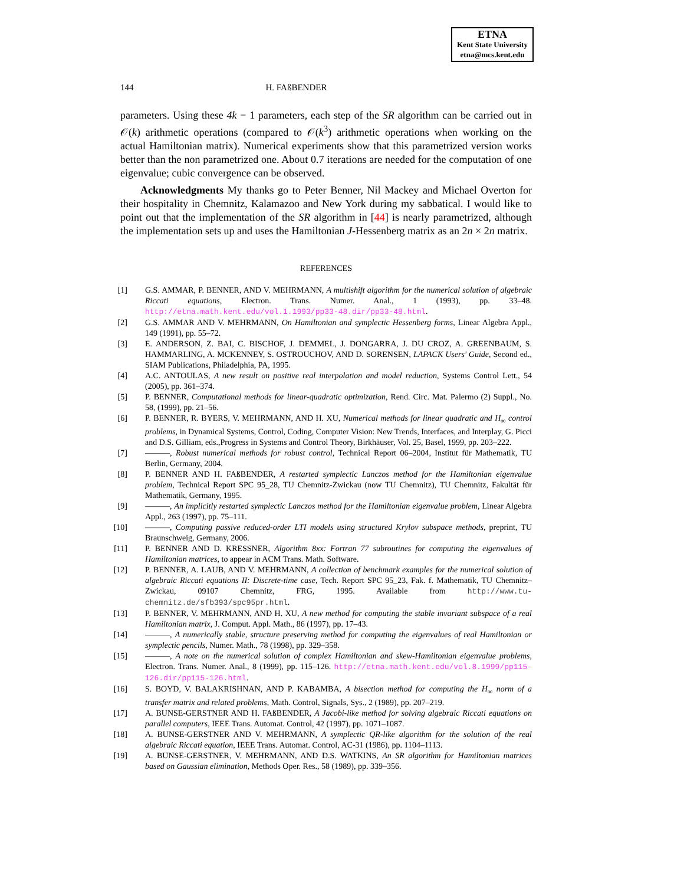ETNA
Kent State University
etna@mcs.kent.edu
144 H. FAßBENDER
parameters. Using these 4k − 1 parameters, each step of the SR algorithm can be carried out in 𝒪(k) arithmetic operations (compared to 𝒪(k<sup>3</sup>) arithmetic operations when working on the actual Hamiltonian matrix). Numerical experiments show that this parametrized version works better than the non parametrized one. About 0.7 iterations are needed for the computation of one eigenvalue; cubic convergence can be observed.
Acknowledgments My thanks go to Peter Benner, Nil Mackey and Michael Overton for their hospitality in Chemnitz, Kalamazoo and New York during my sabbatical. I would like to point out that the implementation of the SR algorithm in [44] is nearly parametrized, although the implementation sets up and uses the Hamiltonian J-Hessenberg matrix as an 2n × 2n matrix.
REFERENCES
[1] G.S. AMMAR, P. BENNER, AND V. MEHRMANN, A multishift algorithm for the numerical solution of algebraic Riccati equations, Electron. Trans. Numer. Anal., 1 (1993), pp. 33–48. http://etna.math.kent.edu/vol.1.1993/pp33-48.dir/pp33-48.html.
[2] G.S. AMMAR AND V. MEHRMANN, On Hamiltonian and symplectic Hessenberg forms, Linear Algebra Appl., 149 (1991), pp. 55–72.
[3] E. ANDERSON, Z. BAI, C. BISCHOF, J. DEMMEL, J. DONGARRA, J. DU CROZ, A. GREENBAUM, S. HAMMARLING, A. MCKENNEY, S. OSTROUCHOV, AND D. SORENSEN, LAPACK Users' Guide, Second ed., SIAM Publications, Philadelphia, PA, 1995.
[4] A.C. ANTOULAS, A new result on positive real interpolation and model reduction, Systems Control Lett., 54 (2005), pp. 361–374.
[5] P. BENNER, Computational methods for linear-quadratic optimization, Rend. Circ. Mat. Palermo (2) Suppl., No. 58, (1999), pp. 21–56.
[6] P. BENNER, R. BYERS, V. MEHRMANN, AND H. XU, Numerical methods for linear quadratic and H<sub>∞</sub> control problems, in Dynamical Systems, Control, Coding, Computer Vision: New Trends, Interfaces, and Interplay, G. Picci and D.S. Gilliam, eds.,Progress in Systems and Control Theory, Birkhäuser, Vol. 25, Basel, 1999, pp. 203–222.
[7] ———, Robust numerical methods for robust control, Technical Report 06–2004, Institut für Mathematik, TU Berlin, Germany, 2004.
[8] P. BENNER AND H. FAßBENDER, A restarted symplectic Lanczos method for the Hamiltonian eigenvalue problem, Technical Report SPC 95_28, TU Chemnitz-Zwickau (now TU Chemnitz), TU Chemnitz, Fakultät für Mathematik, Germany, 1995.
[9] ———, An implicitly restarted symplectic Lanczos method for the Hamiltonian eigenvalue problem, Linear Algebra Appl., 263 (1997), pp. 75–111.
[10] ———, Computing passive reduced-order LTI models using structured Krylov subspace methods, preprint, TU Braunschweig, Germany, 2006.
[11] P. BENNER AND D. KRESSNER, Algorithm 8xx: Fortran 77 subroutines for computing the eigenvalues of Hamiltonian matrices, to appear in ACM Trans. Math. Software.
[12] P. BENNER, A. LAUB, AND V. MEHRMANN, A collection of benchmark examples for the numerical solution of algebraic Riccati equations II: Discrete-time case, Tech. Report SPC 95_23, Fak. f. Mathematik, TU Chemnitz–Zwickau, 09107 Chemnitz, FRG, 1995. Available from http://www.tu-chemnitz.de/sfb393/spc95pr.html.
[13] P. BENNER, V. MEHRMANN, AND H. XU, A new method for computing the stable invariant subspace of a real Hamiltonian matrix, J. Comput. Appl. Math., 86 (1997), pp. 17–43.
[14] ———, A numerically stable, structure preserving method for computing the eigenvalues of real Hamiltonian or symplectic pencils, Numer. Math., 78 (1998), pp. 329–358.
[15] ———, A note on the numerical solution of complex Hamiltonian and skew-Hamiltonian eigenvalue problems, Electron. Trans. Numer. Anal., 8 (1999), pp. 115–126. http://etna.math.kent.edu/vol.8.1999/pp115-126.dir/pp115-126.html.
[16] S. BOYD, V. BALAKRISHNAN, AND P. KABAMBA, A bisection method for computing the H<sub>∞</sub> norm of a transfer matrix and related problems, Math. Control, Signals, Sys., 2 (1989), pp. 207–219.
[17] A. BUNSE-GERSTNER AND H. FAßBENDER, A Jacobi-like method for solving algebraic Riccati equations on parallel computers, IEEE Trans. Automat. Control, 42 (1997), pp. 1071–1087.
[18] A. BUNSE-GERSTNER AND V. MEHRMANN, A symplectic QR-like algorithm for the solution of the real algebraic Riccati equation, IEEE Trans. Automat. Control, AC-31 (1986), pp. 1104–1113.
[19] A. BUNSE-GERSTNER, V. MEHRMANN, AND D.S. WATKINS, An SR algorithm for Hamiltonian matrices based on Gaussian elimination, Methods Oper. Res., 58 (1989), pp. 339–356.